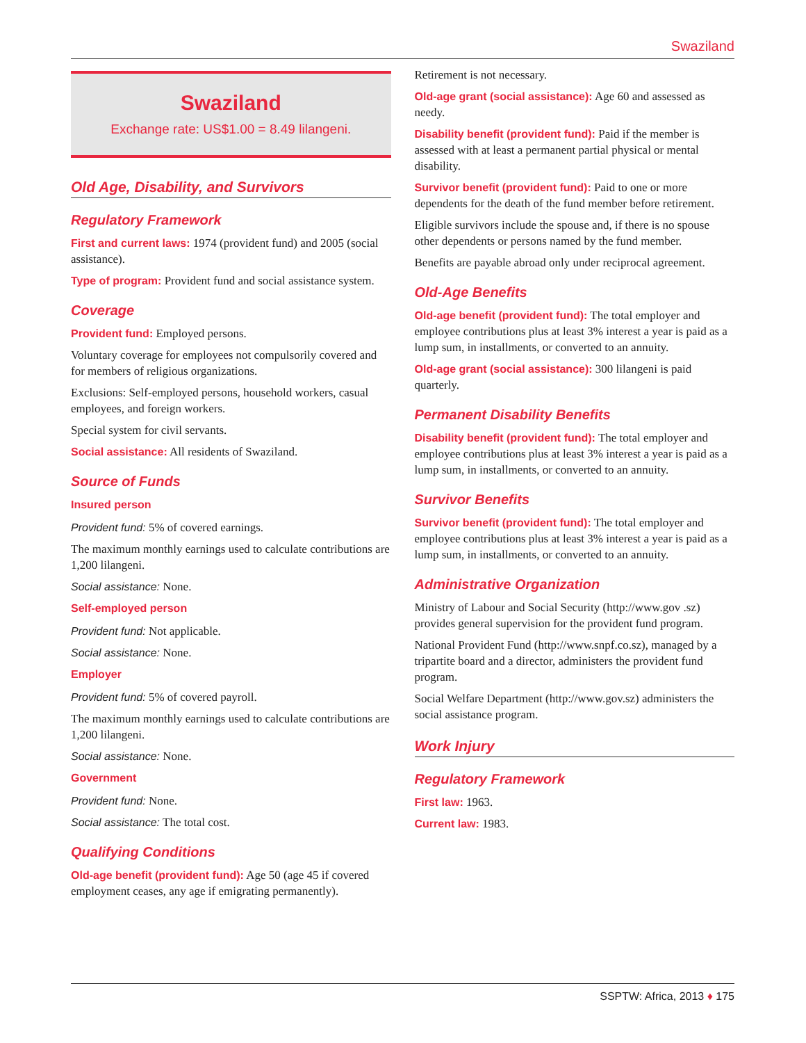Swaziland
Swaziland
Exchange rate: US$1.00 = 8.49 lilangeni.
Old Age, Disability, and Survivors
Regulatory Framework
First and current laws: 1974 (provident fund) and 2005 (social assistance).
Type of program: Provident fund and social assistance system.
Coverage
Provident fund: Employed persons.
Voluntary coverage for employees not compulsorily covered and for members of religious organizations.
Exclusions: Self-employed persons, household workers, casual employees, and foreign workers.
Special system for civil servants.
Social assistance: All residents of Swaziland.
Source of Funds
Insured person
Provident fund: 5% of covered earnings.
The maximum monthly earnings used to calculate contributions are 1,200 lilangeni.
Social assistance: None.
Self-employed person
Provident fund: Not applicable.
Social assistance: None.
Employer
Provident fund: 5% of covered payroll.
The maximum monthly earnings used to calculate contributions are 1,200 lilangeni.
Social assistance: None.
Government
Provident fund: None.
Social assistance: The total cost.
Qualifying Conditions
Old-age benefit (provident fund): Age 50 (age 45 if covered employment ceases, any age if emigrating permanently).
Retirement is not necessary.
Old-age grant (social assistance): Age 60 and assessed as needy.
Disability benefit (provident fund): Paid if the member is assessed with at least a permanent partial physical or mental disability.
Survivor benefit (provident fund): Paid to one or more dependents for the death of the fund member before retirement.
Eligible survivors include the spouse and, if there is no spouse other dependents or persons named by the fund member.
Benefits are payable abroad only under reciprocal agreement.
Old-Age Benefits
Old-age benefit (provident fund): The total employer and employee contributions plus at least 3% interest a year is paid as a lump sum, in installments, or converted to an annuity.
Old-age grant (social assistance): 300 lilangeni is paid quarterly.
Permanent Disability Benefits
Disability benefit (provident fund): The total employer and employee contributions plus at least 3% interest a year is paid as a lump sum, in installments, or converted to an annuity.
Survivor Benefits
Survivor benefit (provident fund): The total employer and employee contributions plus at least 3% interest a year is paid as a lump sum, in installments, or converted to an annuity.
Administrative Organization
Ministry of Labour and Social Security (http://www.gov .sz) provides general supervision for the provident fund program.
National Provident Fund (http://www.snpf.co.sz), managed by a tripartite board and a director, administers the provident fund program.
Social Welfare Department (http://www.gov.sz) administers the social assistance program.
Work Injury
Regulatory Framework
First law: 1963.
Current law: 1983.
SSPTW: Africa, 2013 ♦ 175